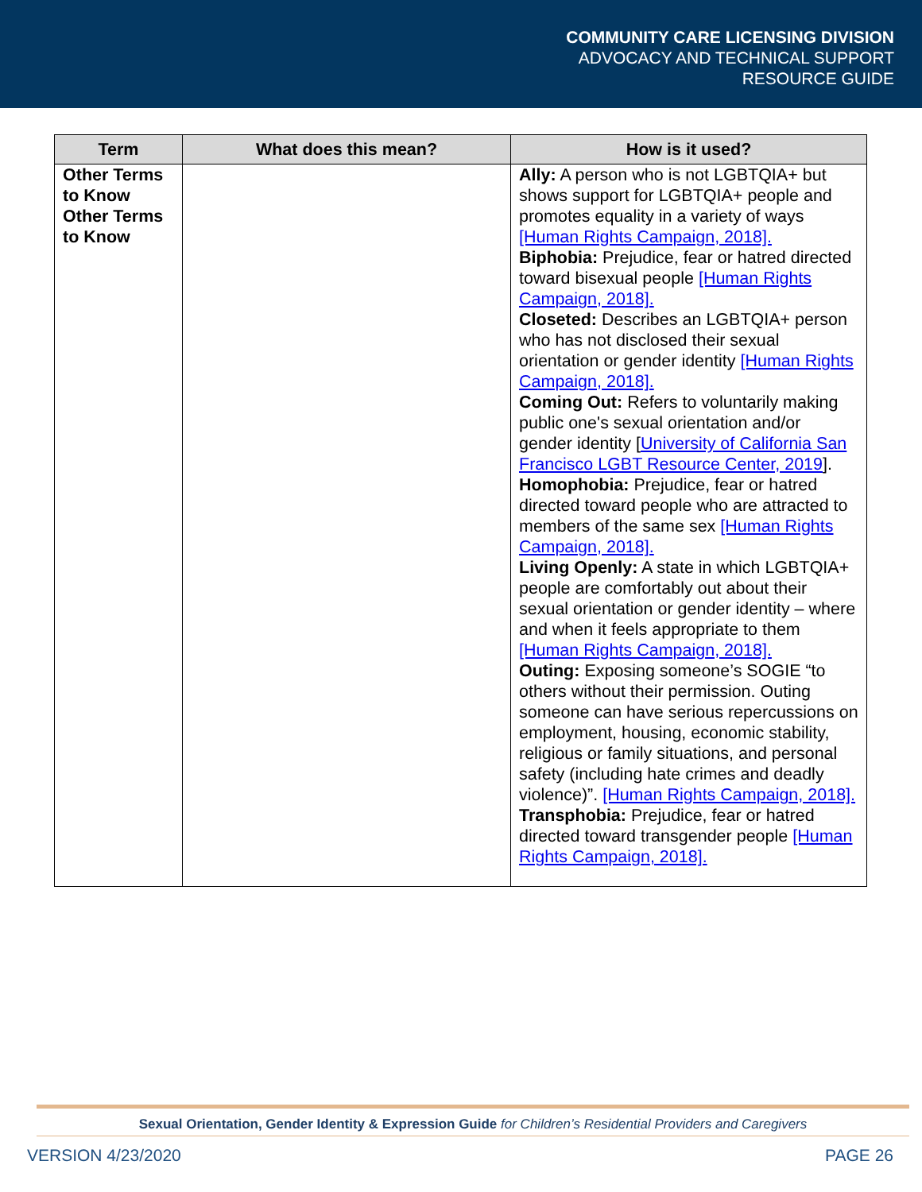COMMUNITY CARE LICENSING DIVISION
ADVOCACY AND TECHNICAL SUPPORT
RESOURCE GUIDE
| Term | What does this mean? | How is it used? |
| --- | --- | --- |
| Other Terms to Know Other Terms to Know | | Ally: A person who is not LGBTQIA+ but shows support for LGBTQIA+ people and promotes equality in a variety of ways [Human Rights Campaign, 2018]. Biphobia: Prejudice, fear or hatred directed toward bisexual people [Human Rights Campaign, 2018]. Closeted: Describes an LGBTQIA+ person who has not disclosed their sexual orientation or gender identity [Human Rights Campaign, 2018]. Coming Out: Refers to voluntarily making public one's sexual orientation and/or gender identity [ University of California San Francisco LGBT Resource Center, 2019 ]. Homophobia: Prejudice, fear or hatred directed toward people who are attracted to members of the same sex [Human Rights Campaign, 2018]. Living Openly: A state in which LGBTQIA+ people are comfortably out about their sexual orientation or gender identity – where and when it feels appropriate to them [Human Rights Campaign, 2018]. Outing: Exposing someone’s SOGIE “to others without their permission. Outing someone can have serious repercussions on employment, housing, economic stability, religious or family situations, and personal safety (including hate crimes and deadly violence)”. [Human Rights Campaign, 2018]. Transphobia: Prejudice, fear or hatred directed toward transgender people [Human Rights Campaign, 2018]. |
Sexual Orientation, Gender Identity & Expression Guide for Children’s Residential Providers and Caregivers
VERSION 4/23/2020 PAGE 26